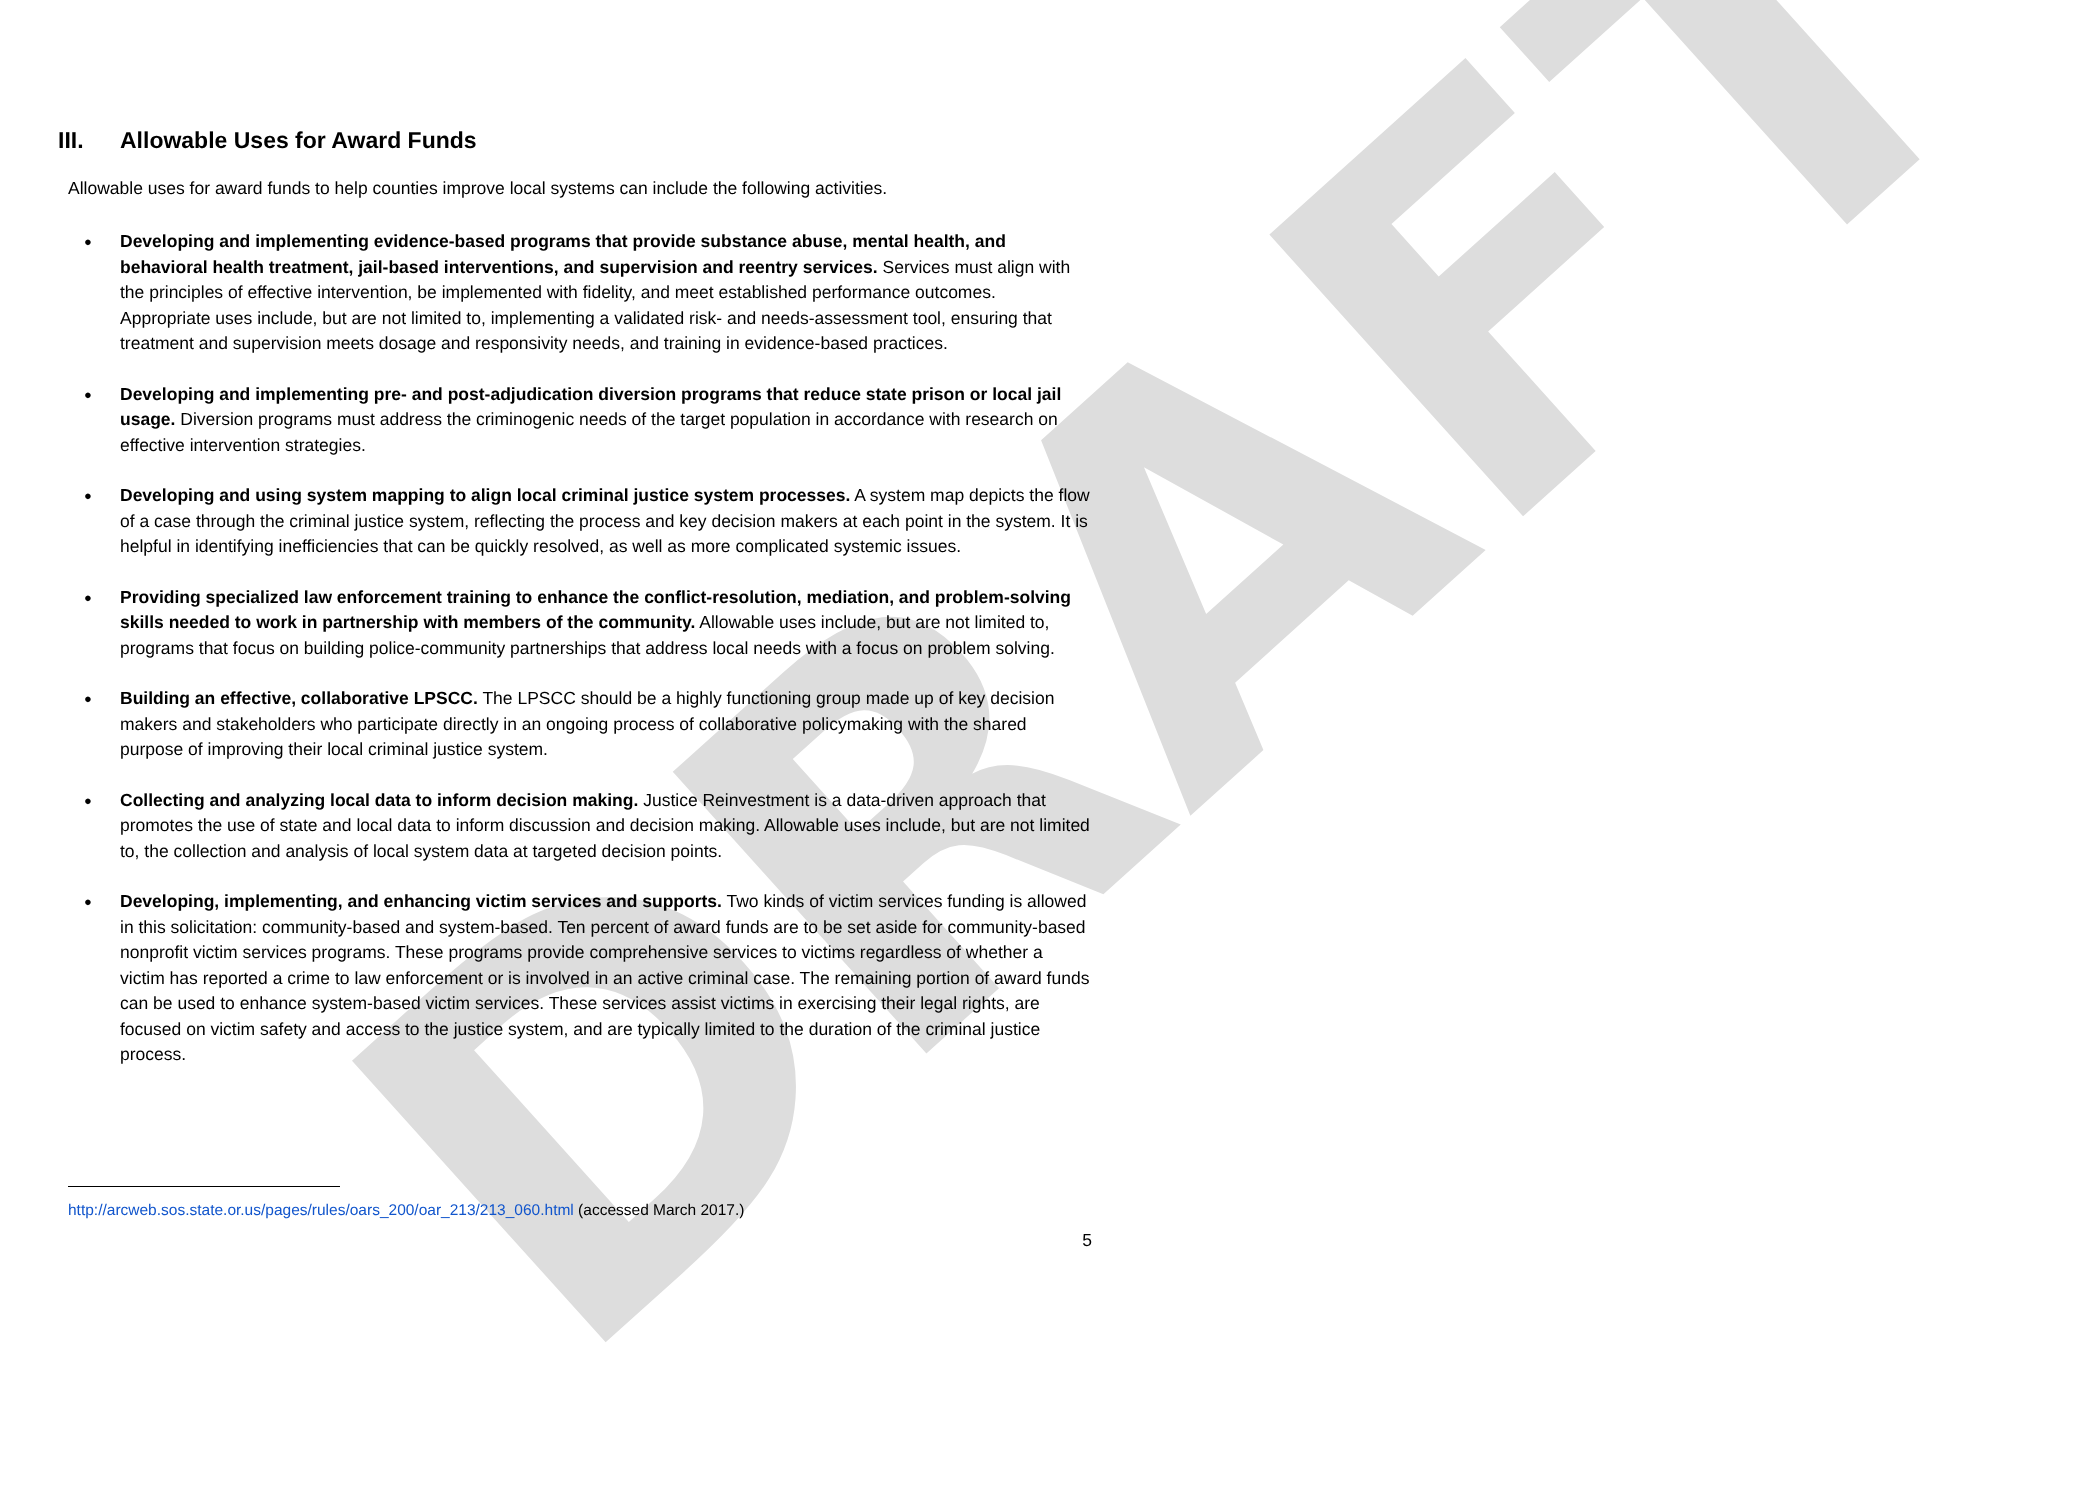DRAFT
III. Allowable Uses for Award Funds
Allowable uses for award funds to help counties improve local systems can include the following activities.
Developing and implementing evidence-based programs that provide substance abuse, mental health, and behavioral health treatment, jail-based interventions, and supervision and reentry services. Services must align with the principles of effective intervention, be implemented with fidelity, and meet established performance outcomes. Appropriate uses include, but are not limited to, implementing a validated risk- and needs-assessment tool, ensuring that treatment and supervision meets dosage and responsivity needs, and training in evidence-based practices.
Developing and implementing pre- and post-adjudication diversion programs that reduce state prison or local jail usage. Diversion programs must address the criminogenic needs of the target population in accordance with research on effective intervention strategies.
Developing and using system mapping to align local criminal justice system processes. A system map depicts the flow of a case through the criminal justice system, reflecting the process and key decision makers at each point in the system. It is helpful in identifying inefficiencies that can be quickly resolved, as well as more complicated systemic issues.
Providing specialized law enforcement training to enhance the conflict-resolution, mediation, and problem-solving skills needed to work in partnership with members of the community. Allowable uses include, but are not limited to, programs that focus on building police-community partnerships that address local needs with a focus on problem solving.
Building an effective, collaborative LPSCC. The LPSCC should be a highly functioning group made up of key decision makers and stakeholders who participate directly in an ongoing process of collaborative policymaking with the shared purpose of improving their local criminal justice system.
Collecting and analyzing local data to inform decision making. Justice Reinvestment is a data-driven approach that promotes the use of state and local data to inform discussion and decision making. Allowable uses include, but are not limited to, the collection and analysis of local system data at targeted decision points.
Developing, implementing, and enhancing victim services and supports. Two kinds of victim services funding is allowed in this solicitation: community-based and system-based. Ten percent of award funds are to be set aside for community-based nonprofit victim services programs. These programs provide comprehensive services to victims regardless of whether a victim has reported a crime to law enforcement or is involved in an active criminal case. The remaining portion of award funds can be used to enhance system-based victim services. These services assist victims in exercising their legal rights, are focused on victim safety and access to the justice system, and are typically limited to the duration of the criminal justice process.
http://arcweb.sos.state.or.us/pages/rules/oars_200/oar_213/213_060.html (accessed March 2017.)
5